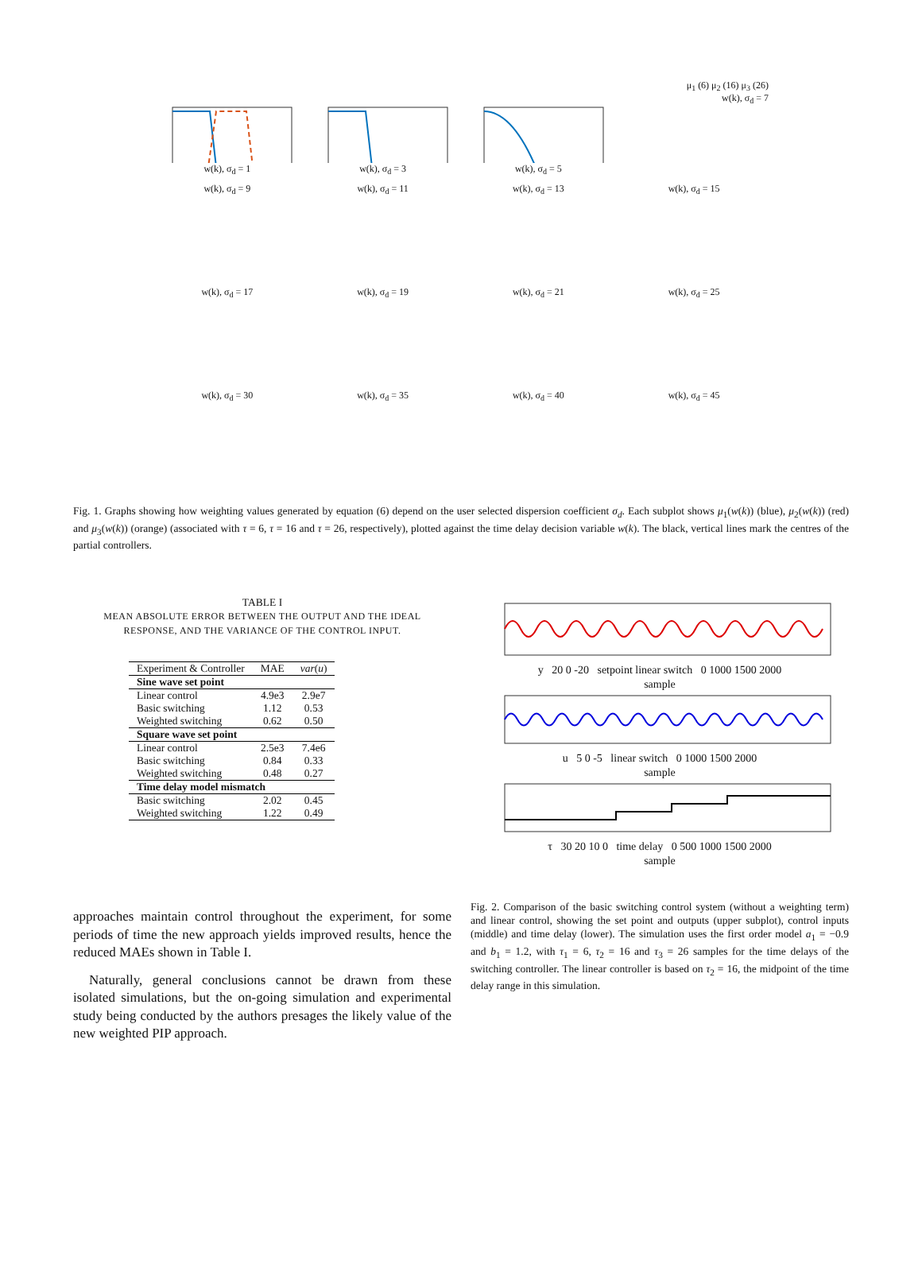w(k), σ<sub>d</sub> = 1
w(k), σ<sub>d</sub> = 3
w(k), σ<sub>d</sub> = 5
μ<sub>1</sub> (6) μ<sub>2</sub> (16) μ<sub>3</sub> (26)
w(k), σ<sub>d</sub> = 7
w(k), σ<sub>d</sub> = 9
w(k), σ<sub>d</sub> = 11
w(k), σ<sub>d</sub> = 13
w(k), σ<sub>d</sub> = 15
w(k), σ<sub>d</sub> = 17
w(k), σ<sub>d</sub> = 19
w(k), σ<sub>d</sub> = 21
w(k), σ<sub>d</sub> = 25
w(k), σ<sub>d</sub> = 30
w(k), σ<sub>d</sub> = 35
w(k), σ<sub>d</sub> = 40
w(k), σ<sub>d</sub> = 45
Fig. 1. Graphs showing how weighting values generated by equation (6) depend on the user selected dispersion coefficient σ<sub>d</sub>. Each subplot shows μ<sub>1</sub>(w(k)) (blue), μ<sub>2</sub>(w(k)) (red) and μ<sub>3</sub>(w(k)) (orange) (associated with τ = 6, τ = 16 and τ = 26, respectively), plotted against the time delay decision variable w(k). The black, vertical lines mark the centres of the partial controllers.
TABLE I
MEAN ABSOLUTE ERROR BETWEEN THE OUTPUT AND THE IDEAL
RESPONSE, AND THE VARIANCE OF THE CONTROL INPUT.
| Experiment & Controller | MAE | var ( u ) |
| --- | --- | --- |
| Sine wave set point | | |
| Linear control | 4.9e3 | 2.9e7 |
| Basic switching | 1.12 | 0.53 |
| Weighted switching | 0.62 | 0.50 |
| Square wave set point | | |
| Linear control | 2.5e3 | 7.4e6 |
| Basic switching | 0.84 | 0.33 |
| Weighted switching | 0.48 | 0.27 |
| Time delay model mismatch | | |
| Basic switching | 2.02 | 0.45 |
| Weighted switching | 1.22 | 0.49 |
approaches maintain control throughout the experiment, for some periods of time the new approach yields improved results, hence the reduced MAEs shown in Table I.
Naturally, general conclusions cannot be drawn from these isolated simulations, but the on-going simulation and experimental study being conducted by the authors presages the likely value of the new weighted PIP approach.
y 20 0 -20 setpoint linear switch 0 1000 1500 2000
sample
u 5 0 -5 linear switch 0 1000 1500 2000
sample
τ 30 20 10 0 time delay 0 500 1000 1500 2000
sample
Fig. 2. Comparison of the basic switching control system (without a weighting term) and linear control, showing the set point and outputs (upper subplot), control inputs (middle) and time delay (lower). The simulation uses the first order model a<sub>1</sub> = −0.9 and b<sub>1</sub> = 1.2, with τ<sub>1</sub> = 6, τ<sub>2</sub> = 16 and τ<sub>3</sub> = 26 samples for the time delays of the switching controller. The linear controller is based on τ<sub>2</sub> = 16, the midpoint of the time delay range in this simulation.